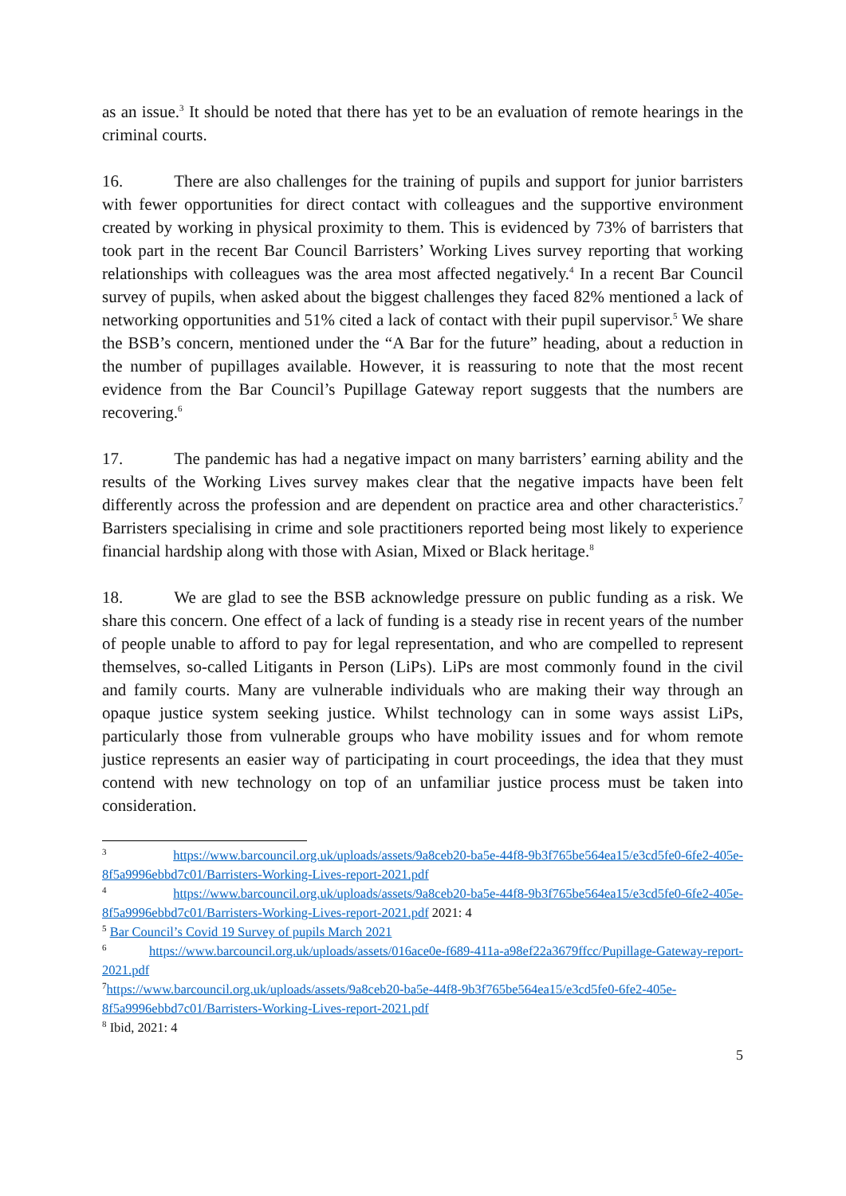as an issue.<sup>3</sup> It should be noted that there has yet to be an evaluation of remote hearings in the criminal courts.
16. There are also challenges for the training of pupils and support for junior barristers with fewer opportunities for direct contact with colleagues and the supportive environment created by working in physical proximity to them. This is evidenced by 73% of barristers that took part in the recent Bar Council Barristers’ Working Lives survey reporting that working relationships with colleagues was the area most affected negatively.<sup>4</sup> In a recent Bar Council survey of pupils, when asked about the biggest challenges they faced 82% mentioned a lack of networking opportunities and 51% cited a lack of contact with their pupil supervisor.<sup>5</sup> We share the BSB’s concern, mentioned under the “A Bar for the future” heading, about a reduction in the number of pupillages available. However, it is reassuring to note that the most recent evidence from the Bar Council’s Pupillage Gateway report suggests that the numbers are recovering.<sup>6</sup>
17. The pandemic has had a negative impact on many barristers’ earning ability and the results of the Working Lives survey makes clear that the negative impacts have been felt differently across the profession and are dependent on practice area and other characteristics.<sup>7</sup> Barristers specialising in crime and sole practitioners reported being most likely to experience financial hardship along with those with Asian, Mixed or Black heritage.<sup>8</sup>
18. We are glad to see the BSB acknowledge pressure on public funding as a risk. We share this concern. One effect of a lack of funding is a steady rise in recent years of the number of people unable to afford to pay for legal representation, and who are compelled to represent themselves, so-called Litigants in Person (LiPs). LiPs are most commonly found in the civil and family courts. Many are vulnerable individuals who are making their way through an opaque justice system seeking justice. Whilst technology can in some ways assist LiPs, particularly those from vulnerable groups who have mobility issues and for whom remote justice represents an easier way of participating in court proceedings, the idea that they must contend with new technology on top of an unfamiliar justice process must be taken into consideration.
<sup>3</sup> https://www.barcouncil.org.uk/uploads/assets/9a8ceb20-ba5e-44f8-9b3f765be564ea15/e3cd5fe0-6fe2-405e-8f5a9996ebbd7c01/Barristers-Working-Lives-report-2021.pdf
<sup>4</sup> https://www.barcouncil.org.uk/uploads/assets/9a8ceb20-ba5e-44f8-9b3f765be564ea15/e3cd5fe0-6fe2-405e-8f5a9996ebbd7c01/Barristers-Working-Lives-report-2021.pdf 2021: 4
<sup>5</sup> Bar Council’s Covid 19 Survey of pupils March 2021
<sup>6</sup> https://www.barcouncil.org.uk/uploads/assets/016ace0e-f689-411a-a98ef22a3679ffcc/Pupillage-Gateway-report-2021.pdf
<sup>7</sup> https://www.barcouncil.org.uk/uploads/assets/9a8ceb20-ba5e-44f8-9b3f765be564ea15/e3cd5fe0-6fe2-405e-8f5a9996ebbd7c01/Barristers-Working-Lives-report-2021.pdf
<sup>8</sup> Ibid, 2021: 4
5